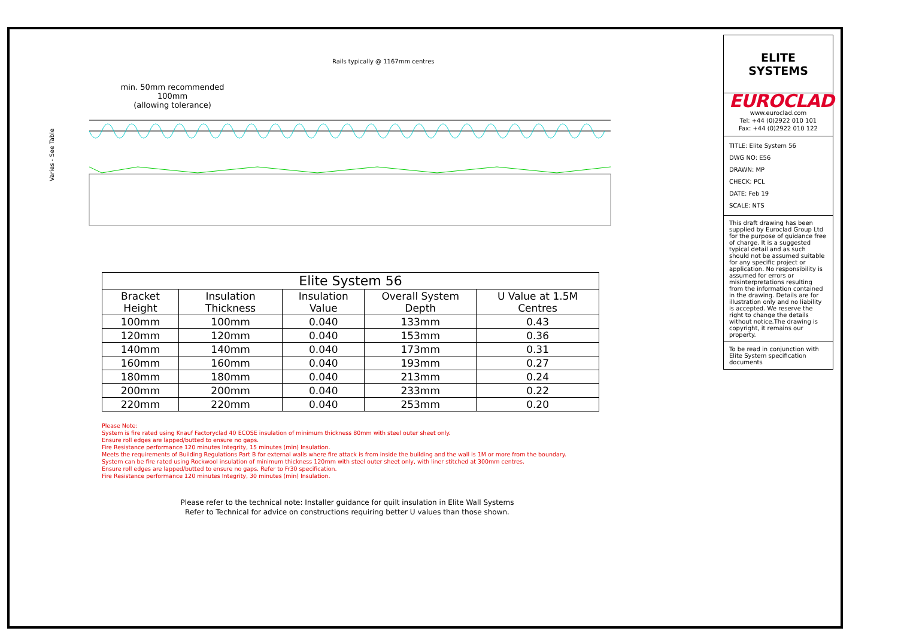Rails typically @ 1167mm centres
min. 50mm recommended 100mm
(allowing tolerance)
Varies - See Table
| Elite System 56 | | | | |
| --- | --- | --- | --- | --- |
| Bracket Height | Insulation Thickness | Insulation Value | Overall System Depth | U Value at 1.5M Centres |
| 100mm | 100mm | 0.040 | 133mm | 0.43 |
| 120mm | 120mm | 0.040 | 153mm | 0.36 |
| 140mm | 140mm | 0.040 | 173mm | 0.31 |
| 160mm | 160mm | 0.040 | 193mm | 0.27 |
| 180mm | 180mm | 0.040 | 213mm | 0.24 |
| 200mm | 200mm | 0.040 | 233mm | 0.22 |
| 220mm | 220mm | 0.040 | 253mm | 0.20 |
Please Note:
System is fire rated using Knauf Factoryclad 40 ECOSE insulation of minimum thickness 80mm with steel outer sheet only.
Ensure roll edges are lapped/butted to ensure no gaps.
Fire Resistance performance 120 minutes Integrity, 15 minutes (min) Insulation.
Meets the requirements of Building Regulations Part B for external walls where fire attack is from inside the building and the wall is 1M or more from the boundary.
System can be fire rated using Rockwool insulation of minimum thickness 120mm with steel outer sheet only, with liner stitched at 300mm centres.
Ensure roll edges are lapped/butted to ensure no gaps. Refer to Fr30 specification.
Fire Resistance performance 120 minutes Integrity, 30 minutes (min) Insulation.
Please refer to the technical note: Installer guidance for quilt insulation in Elite Wall Systems
Refer to Technical for advice on constructions requiring better U values than those shown.
ELITE SYSTEMS
EUROCLAD
www.euroclad.com
Tel: +44 (0)2922 010 101
Fax: +44 (0)2922 010 122
TITLE: Elite System 56
DWG NO: E56
DRAWN: MP
CHECK: PCL
DATE: Feb 19
SCALE: NTS
This draft drawing has been supplied by Euroclad Group Ltd for the purpose of guidance free of charge. It is a suggested typical detail and as such should not be assumed suitable for any specific project or application. No responsibility is assumed for errors or misinterpretations resulting from the information contained in the drawing. Details are for illustration only and no liability is accepted. We reserve the right to change the details without notice.The drawing is copyright, it remains our property.
To be read in conjunction with Elite System specification documents